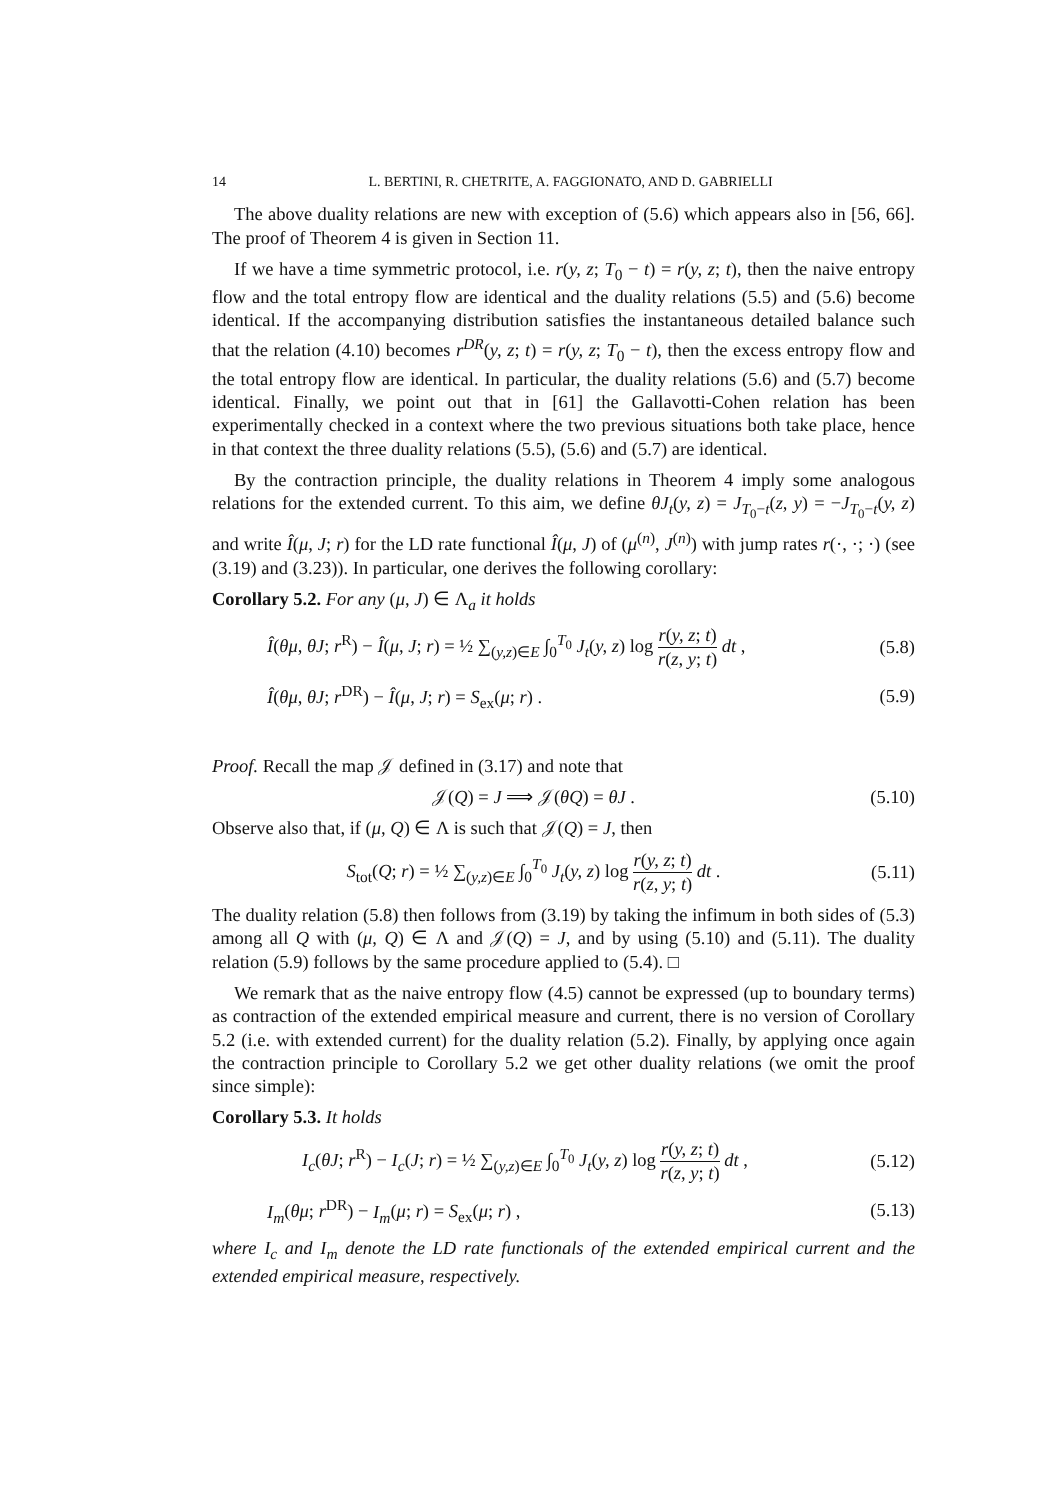14 L. BERTINI, R. CHETRITE, A. FAGGIONATO, AND D. GABRIELLI
The above duality relations are new with exception of (5.6) which appears also in [56, 66]. The proof of Theorem 4 is given in Section 11.
If we have a time symmetric protocol, i.e. r(y, z; T<sub>0</sub> − t) = r(y, z; t), then the naive entropy flow and the total entropy flow are identical and the duality relations (5.5) and (5.6) become identical. If the accompanying distribution satisfies the instantaneous detailed balance such that the relation (4.10) becomes r<sup>DR</sup>(y, z; t) = r(y, z; T<sub>0</sub> − t), then the excess entropy flow and the total entropy flow are identical. In particular, the duality relations (5.6) and (5.7) become identical. Finally, we point out that in [61] the Gallavotti-Cohen relation has been experimentally checked in a context where the two previous situations both take place, hence in that context the three duality relations (5.5), (5.6) and (5.7) are identical.
By the contraction principle, the duality relations in Theorem 4 imply some analogous relations for the extended current. To this aim, we define θJ<sub>t</sub>(y, z) = J<sub>T<sub>0</sub>−t</sub>(z, y) = −J<sub>T<sub>0</sub>−t</sub>(y, z) and write Î(μ, J; r) for the LD rate functional Î(μ, J) of (μ<sup>(n)</sup>, J<sup>(n)</sup>) with jump rates r(·, ·; ·) (see (3.19) and (3.23)). In particular, one derives the following corollary:
Corollary 5.2. For any (μ, J) ∈ Λ<sub>a</sub> it holds
Î(θμ, θJ; r<sup>R</sup>) − Î(μ, J; r) = ½ ∑<sub>(y,z)∈E</sub> ∫<sub>0</sub><sup>T<sub>0</sub></sup> J<sub>t</sub>(y, z) log r(y, z; t) r(z, y; t) dt ,
(5.8)
Î(θμ, θJ; r<sup>DR</sup>) − Î(μ, J; r) = S<sub>ex</sub>(μ; r) .
(5.9)
Proof. Recall the map 𝒥 defined in (3.17) and note that
𝒥(Q) = J ⟹ 𝒥(θQ) = θJ .
(5.10)
Observe also that, if (μ, Q) ∈ Λ is such that 𝒥(Q) = J, then
S<sub>tot</sub>(Q; r) = ½ ∑<sub>(y,z)∈E</sub> ∫<sub>0</sub><sup>T<sub>0</sub></sup> J<sub>t</sub>(y, z) log r(y, z; t) r(z, y; t) dt .
(5.11)
The duality relation (5.8) then follows from (3.19) by taking the infimum in both sides of (5.3) among all Q with (μ, Q) ∈ Λ and 𝒥(Q) = J, and by using (5.10) and (5.11). The duality relation (5.9) follows by the same procedure applied to (5.4). □
We remark that as the naive entropy flow (4.5) cannot be expressed (up to boundary terms) as contraction of the extended empirical measure and current, there is no version of Corollary 5.2 (i.e. with extended current) for the duality relation (5.2). Finally, by applying once again the contraction principle to Corollary 5.2 we get other duality relations (we omit the proof since simple):
Corollary 5.3. It holds
I<sub>c</sub>(θJ; r<sup>R</sup>) − I<sub>c</sub>(J; r) = ½ ∑<sub>(y,z)∈E</sub> ∫<sub>0</sub><sup>T<sub>0</sub></sup> J<sub>t</sub>(y, z) log r(y, z; t) r(z, y; t) dt ,
(5.12)
I<sub>m</sub>(θμ; r<sup>DR</sup>) − I<sub>m</sub>(μ; r) = S<sub>ex</sub>(μ; r) ,
(5.13)
where I<sub>c</sub> and I<sub>m</sub> denote the LD rate functionals of the extended empirical current and the extended empirical measure, respectively.